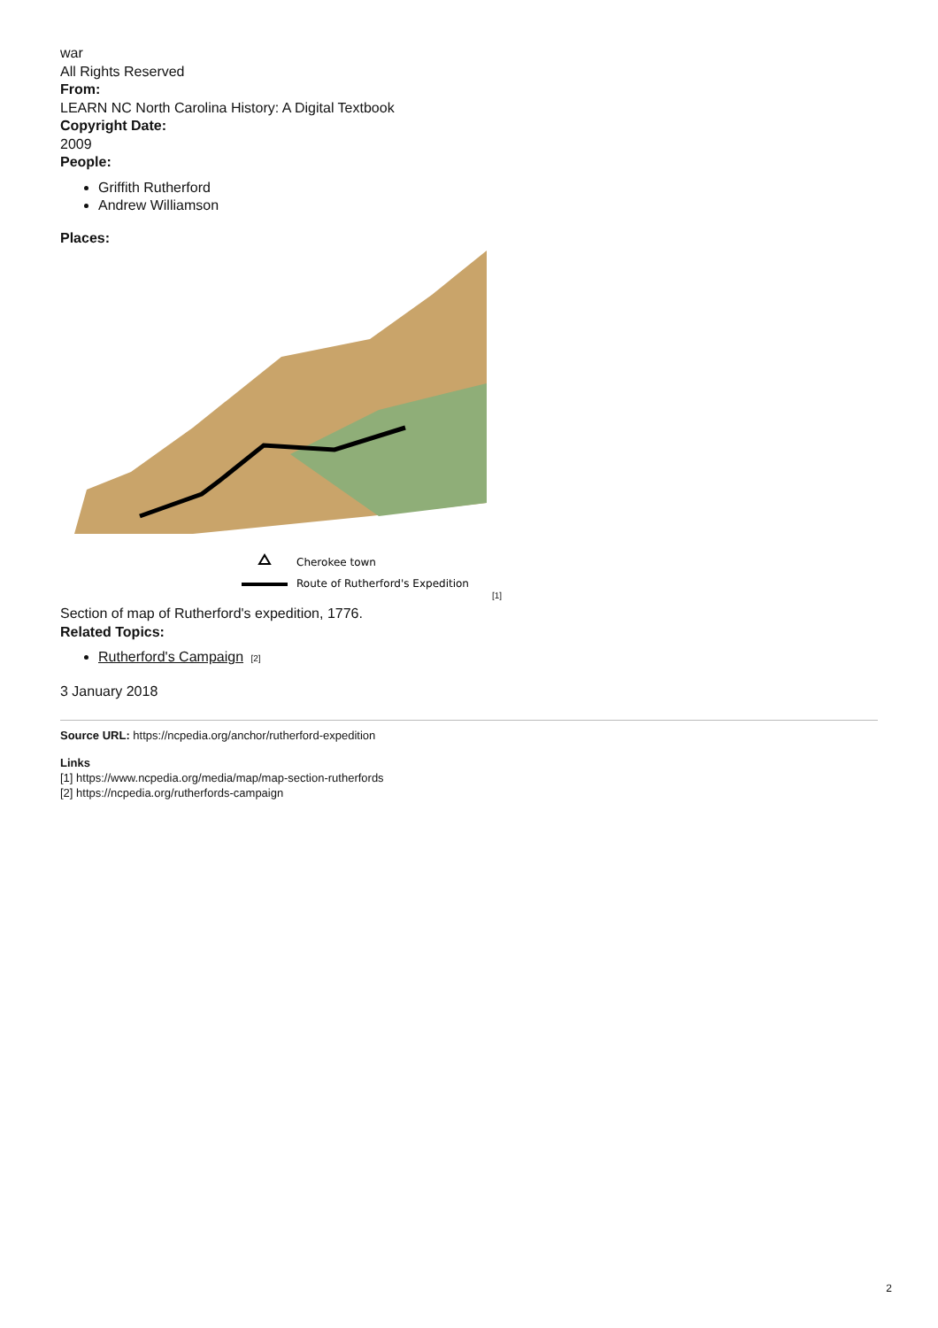war
All Rights Reserved
From:
LEARN NC North Carolina History: A Digital Textbook
Copyright Date:
2009
People:
Griffith Rutherford
Andrew Williamson
Places:
Cherokee town
Route of Rutherford's Expedition
[1]
Section of map of Rutherford's expedition, 1776.
Related Topics:
Rutherford's Campaign [2]
3 January 2018
Source URL: https://ncpedia.org/anchor/rutherford-expedition
Links
[1] https://www.ncpedia.org/media/map/map-section-rutherfords
[2] https://ncpedia.org/rutherfords-campaign
2